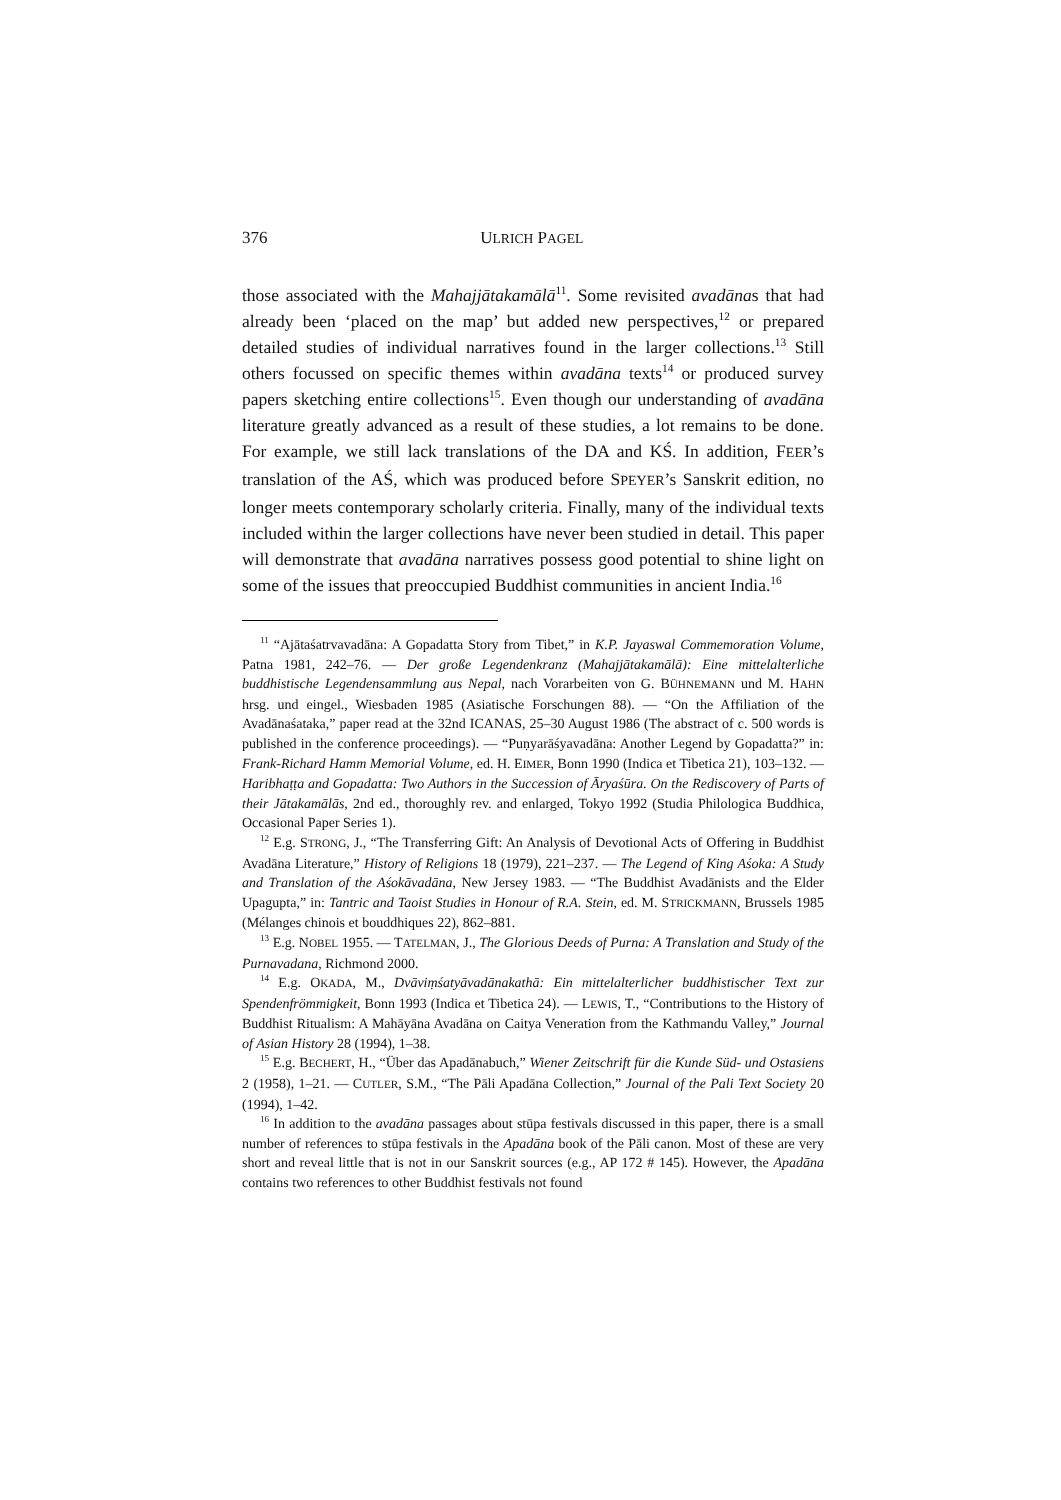376 ULRICH PAGEL
those associated with the Mahajjātakamālā<sup>11</sup>. Some revisited avadānas that had already been ‘placed on the map’ but added new perspectives,<sup>12</sup> or prepared detailed studies of individual narratives found in the larger collections.<sup>13</sup> Still others focussed on specific themes within avadāna texts<sup>14</sup> or produced survey papers sketching entire collections<sup>15</sup>. Even though our understanding of avadāna literature greatly advanced as a result of these studies, a lot remains to be done. For example, we still lack translations of the DA and KŚ. In addition, FEER’s translation of the AŚ, which was produced before SPEYER’s Sanskrit edition, no longer meets contemporary scholarly criteria. Finally, many of the individual texts included within the larger collections have never been studied in detail. This paper will demonstrate that avadāna narratives possess good potential to shine light on some of the issues that preoccupied Buddhist communities in ancient India.<sup>16</sup>
<sup>11</sup> “Ajātaśatrvavadāna: A Gopadatta Story from Tibet,” in K.P. Jayaswal Commemoration Volume, Patna 1981, 242–76. — Der große Legendenkranz (Mahajjātakamālā): Eine mittelalterliche buddhistische Legendensammlung aus Nepal, nach Vorarbeiten von G. BÜHNEMANN und M. HAHN hrsg. und eingel., Wiesbaden 1985 (Asiatische Forschungen 88). — “On the Affiliation of the Avadānaśataka,” paper read at the 32nd ICANAS, 25–30 August 1986 (The abstract of c. 500 words is published in the conference proceedings). — “Puṇyarāśyavadāna: Another Legend by Gopadatta?” in: Frank-Richard Hamm Memorial Volume, ed. H. EIMER, Bonn 1990 (Indica et Tibetica 21), 103–132. — Haribhaṭṭa and Gopadatta: Two Authors in the Succession of Āryaśūra. On the Rediscovery of Parts of their Jātakamālās, 2nd ed., thoroughly rev. and enlarged, Tokyo 1992 (Studia Philologica Buddhica, Occasional Paper Series 1).
<sup>12</sup> E.g. STRONG, J., “The Transferring Gift: An Analysis of Devotional Acts of Offering in Buddhist Avadāna Literature,” History of Religions 18 (1979), 221–237. — The Legend of King Aśoka: A Study and Translation of the Aśokāvadāna, New Jersey 1983. — “The Buddhist Avadānists and the Elder Upagupta,” in: Tantric and Taoist Studies in Honour of R.A. Stein, ed. M. STRICKMANN, Brussels 1985 (Mélanges chinois et bouddhiques 22), 862–881.
<sup>13</sup> E.g. NOBEL 1955. — TATELMAN, J., The Glorious Deeds of Purna: A Translation and Study of the Purnavadana, Richmond 2000.
<sup>14</sup> E.g. OKADA, M., Dvāviṃśatyāvadānakathā: Ein mittelalterlicher buddhistischer Text zur Spendenfrömmigkeit, Bonn 1993 (Indica et Tibetica 24). — LEWIS, T., “Contributions to the History of Buddhist Ritualism: A Mahāyāna Avadāna on Caitya Veneration from the Kathmandu Valley,” Journal of Asian History 28 (1994), 1–38.
<sup>15</sup> E.g. BECHERT, H., “Über das Apadānabuch,” Wiener Zeitschrift für die Kunde Süd- und Ostasiens 2 (1958), 1–21. — CUTLER, S.M., “The Pāli Apadāna Collection,” Journal of the Pali Text Society 20 (1994), 1–42.
<sup>16</sup> In addition to the avadāna passages about stūpa festivals discussed in this paper, there is a small number of references to stūpa festivals in the Apadāna book of the Pāli canon. Most of these are very short and reveal little that is not in our Sanskrit sources (e.g., AP 172 # 145). However, the Apadāna contains two references to other Buddhist festivals not found